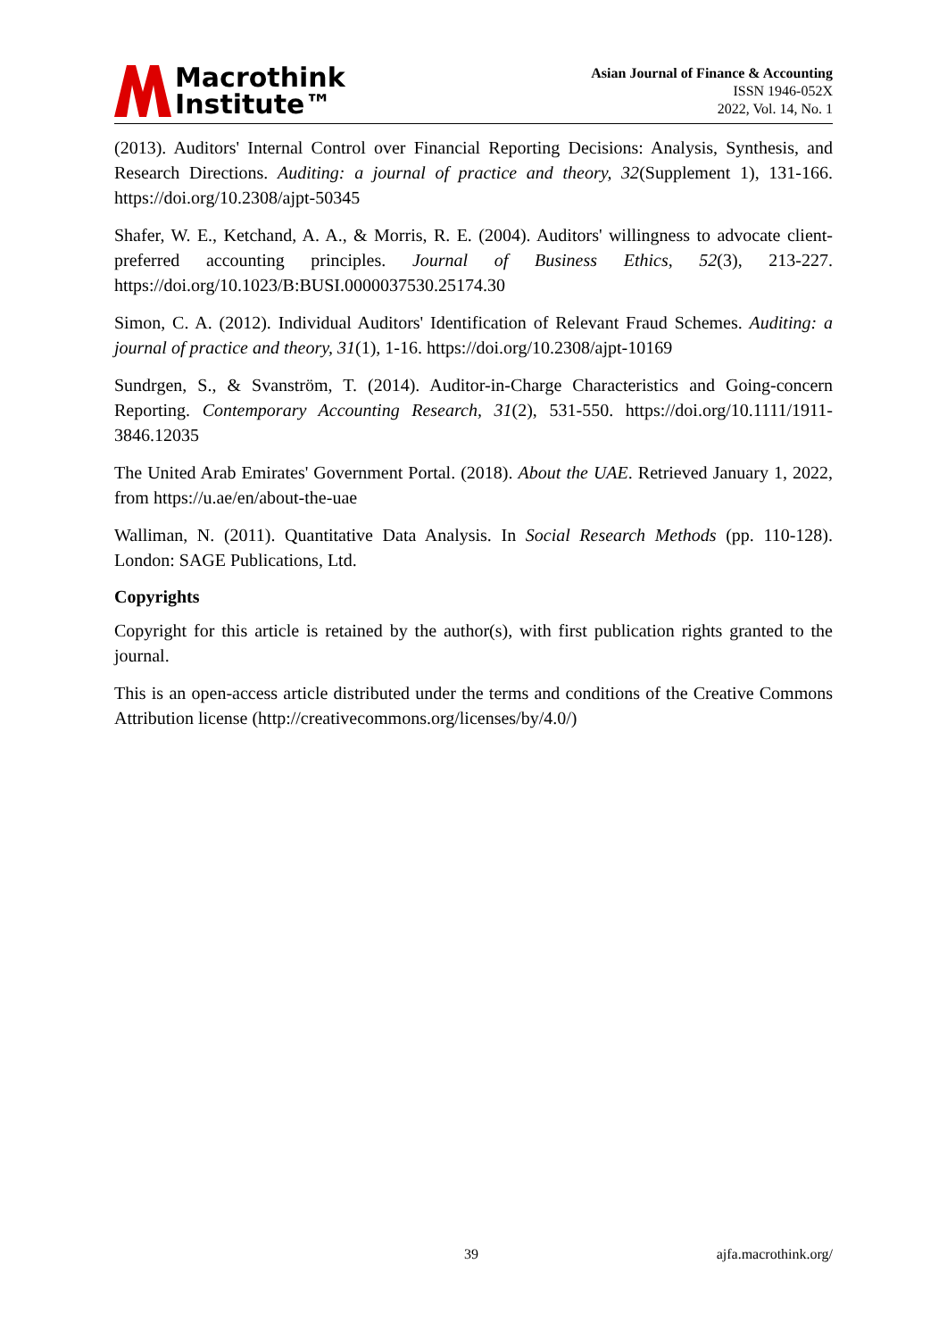Macrothink
Institute™
Asian Journal of Finance & Accounting
ISSN 1946-052X
2022, Vol. 14, No. 1
(2013). Auditors' Internal Control over Financial Reporting Decisions: Analysis, Synthesis, and Research Directions. Auditing: a journal of practice and theory, 32(Supplement 1), 131-166. https://doi.org/10.2308/ajpt-50345
Shafer, W. E., Ketchand, A. A., & Morris, R. E. (2004). Auditors' willingness to advocate client-preferred accounting principles. Journal of Business Ethics, 52(3), 213-227. https://doi.org/10.1023/B:BUSI.0000037530.25174.30
Simon, C. A. (2012). Individual Auditors' Identification of Relevant Fraud Schemes. Auditing: a journal of practice and theory, 31(1), 1-16. https://doi.org/10.2308/ajpt-10169
Sundrgen, S., & Svanström, T. (2014). Auditor-in-Charge Characteristics and Going-concern Reporting. Contemporary Accounting Research, 31(2), 531-550. https://doi.org/10.1111/1911-3846.12035
The United Arab Emirates' Government Portal. (2018). About the UAE. Retrieved January 1, 2022, from https://u.ae/en/about-the-uae
Walliman, N. (2011). Quantitative Data Analysis. In Social Research Methods (pp. 110-128). London: SAGE Publications, Ltd.
Copyrights
Copyright for this article is retained by the author(s), with first publication rights granted to the journal.
This is an open-access article distributed under the terms and conditions of the Creative Commons Attribution license (http://creativecommons.org/licenses/by/4.0/)
39 ajfa.macrothink.org/